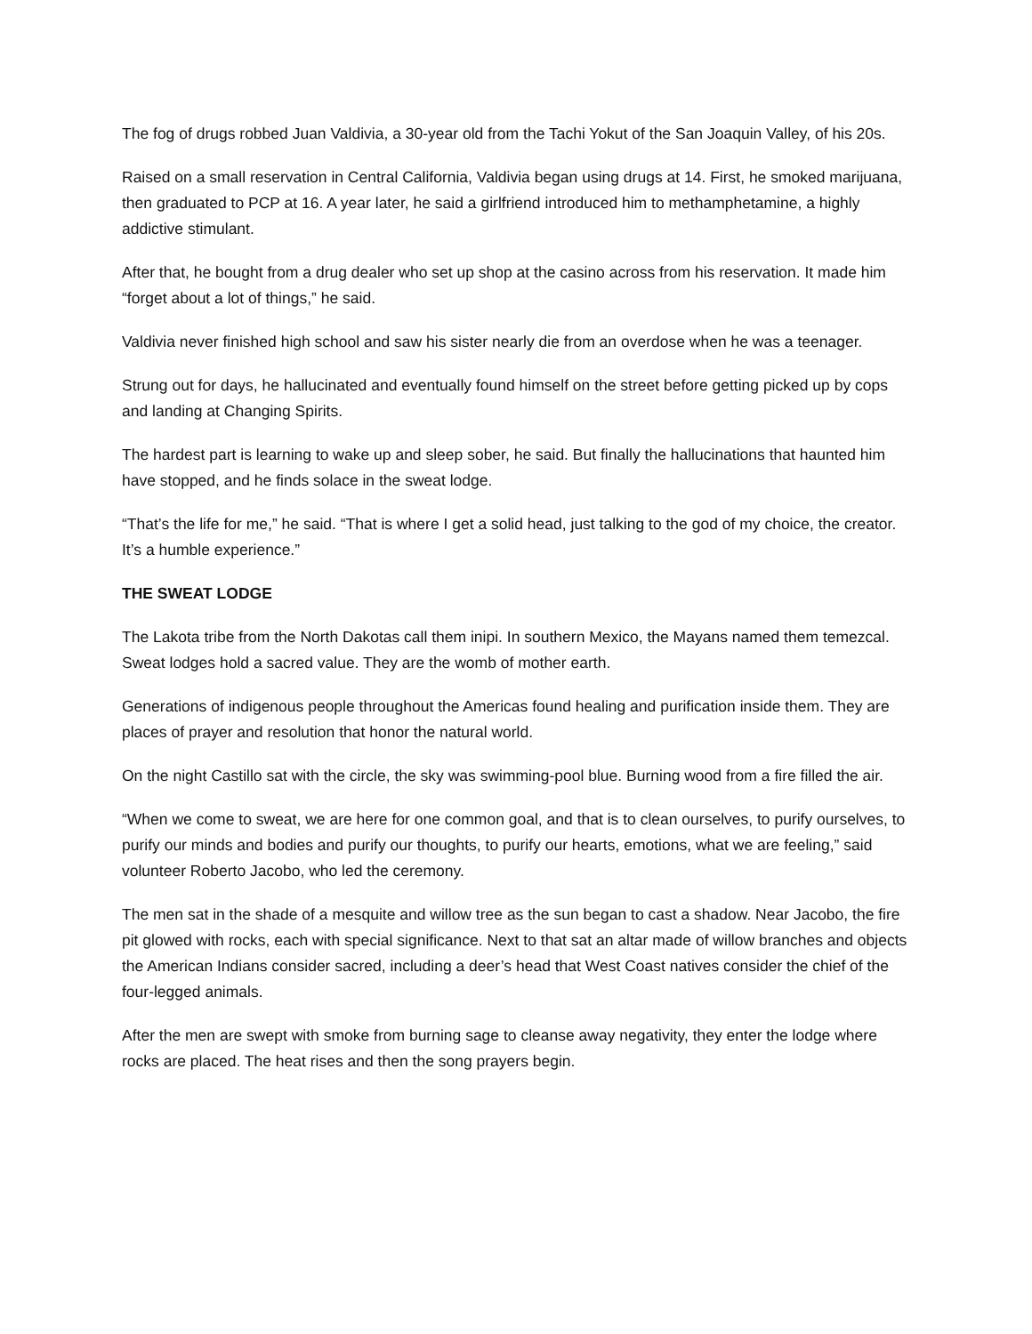The fog of drugs robbed Juan Valdivia, a 30-year old from the Tachi Yokut of the San Joaquin Valley, of his 20s.
Raised on a small reservation in Central California, Valdivia began using drugs at 14. First, he smoked marijuana, then graduated to PCP at 16. A year later, he said a girlfriend introduced him to methamphetamine, a highly addictive stimulant.
After that, he bought from a drug dealer who set up shop at the casino across from his reservation. It made him “forget about a lot of things,” he said.
Valdivia never finished high school and saw his sister nearly die from an overdose when he was a teenager.
Strung out for days, he hallucinated and eventually found himself on the street before getting picked up by cops and landing at Changing Spirits.
The hardest part is learning to wake up and sleep sober, he said. But finally the hallucinations that haunted him have stopped, and he finds solace in the sweat lodge.
“That’s the life for me,” he said. “That is where I get a solid head, just talking to the god of my choice, the creator. It’s a humble experience.”
THE SWEAT LODGE
The Lakota tribe from the North Dakotas call them inipi. In southern Mexico, the Mayans named them temezcal. Sweat lodges hold a sacred value. They are the womb of mother earth.
Generations of indigenous people throughout the Americas found healing and purification inside them. They are places of prayer and resolution that honor the natural world.
On the night Castillo sat with the circle, the sky was swimming-pool blue. Burning wood from a fire filled the air.
“When we come to sweat, we are here for one common goal, and that is to clean ourselves, to purify ourselves, to purify our minds and bodies and purify our thoughts, to purify our hearts, emotions, what we are feeling,” said volunteer Roberto Jacobo, who led the ceremony.
The men sat in the shade of a mesquite and willow tree as the sun began to cast a shadow. Near Jacobo, the fire pit glowed with rocks, each with special significance. Next to that sat an altar made of willow branches and objects the American Indians consider sacred, including a deer’s head that West Coast natives consider the chief of the four-legged animals.
After the men are swept with smoke from burning sage to cleanse away negativity, they enter the lodge where rocks are placed. The heat rises and then the song prayers begin.